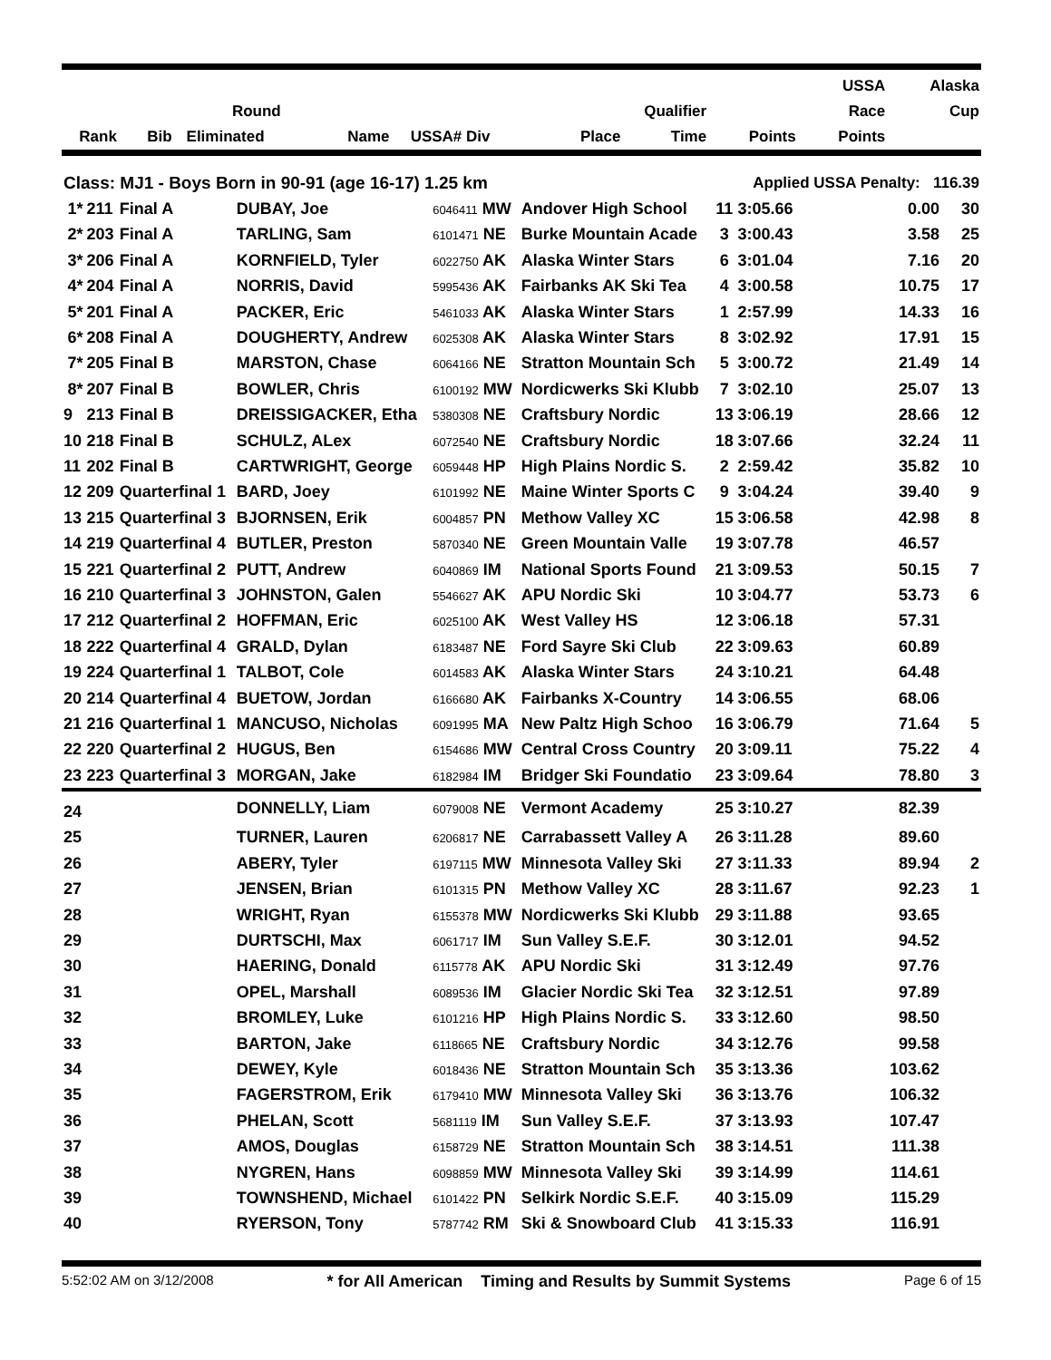| | | | | | | | | | | USSA | Alaska |
| --- | --- | --- | --- | --- | --- | --- | --- | --- | --- | --- | --- |
| | | Round | | | | | Qualifier | | | Race | Cup |
| Rank | Bib | Eliminated | Name | USSA# Div | | | Place | Time | Points | Points | |
| Class: MJ1 - Boys Born in 90-91 (age 16-17) 1.25 km | | | | | | | Applied USSA Penalty: 116.39 | | |
| 1* | 211 | Final A | DUBAY, Joe | 6046411 MW | Andover High School | 11 | 3:05.66 | 0.00 | 30 |
| 2* | 203 | Final A | TARLING, Sam | 6101471 NE | Burke Mountain Acade | 3 | 3:00.43 | 3.58 | 25 |
| 3* | 206 | Final A | KORNFIELD, Tyler | 6022750 AK | Alaska Winter Stars | 6 | 3:01.04 | 7.16 | 20 |
| 4* | 204 | Final A | NORRIS, David | 5995436 AK | Fairbanks AK Ski Tea | 4 | 3:00.58 | 10.75 | 17 |
| 5* | 201 | Final A | PACKER, Eric | 5461033 AK | Alaska Winter Stars | 1 | 2:57.99 | 14.33 | 16 |
| 6* | 208 | Final A | DOUGHERTY, Andrew | 6025308 AK | Alaska Winter Stars | 8 | 3:02.92 | 17.91 | 15 |
| 7* | 205 | Final B | MARSTON, Chase | 6064166 NE | Stratton Mountain Sch | 5 | 3:00.72 | 21.49 | 14 |
| 8* | 207 | Final B | BOWLER, Chris | 6100192 MW | Nordicwerks Ski Klubb | 7 | 3:02.10 | 25.07 | 13 |
| 9 | 213 | Final B | DREISSIGACKER, Etha | 5380308 NE | Craftsbury Nordic | 13 | 3:06.19 | 28.66 | 12 |
| 10 | 218 | Final B | SCHULZ, ALex | 6072540 NE | Craftsbury Nordic | 18 | 3:07.66 | 32.24 | 11 |
| 11 | 202 | Final B | CARTWRIGHT, George | 6059448 HP | High Plains Nordic S. | 2 | 2:59.42 | 35.82 | 10 |
| 12 | 209 | Quarterfinal 1 | BARD, Joey | 6101992 NE | Maine Winter Sports C | 9 | 3:04.24 | 39.40 | 9 |
| 13 | 215 | Quarterfinal 3 | BJORNSEN, Erik | 6004857 PN | Methow Valley XC | 15 | 3:06.58 | 42.98 | 8 |
| 14 | 219 | Quarterfinal 4 | BUTLER, Preston | 5870340 NE | Green Mountain Valle | 19 | 3:07.78 | 46.57 | |
| 15 | 221 | Quarterfinal 2 | PUTT, Andrew | 6040869 IM | National Sports Found | 21 | 3:09.53 | 50.15 | 7 |
| 16 | 210 | Quarterfinal 3 | JOHNSTON, Galen | 5546627 AK | APU Nordic Ski | 10 | 3:04.77 | 53.73 | 6 |
| 17 | 212 | Quarterfinal 2 | HOFFMAN, Eric | 6025100 AK | West Valley HS | 12 | 3:06.18 | 57.31 | |
| 18 | 222 | Quarterfinal 4 | GRALD, Dylan | 6183487 NE | Ford Sayre Ski Club | 22 | 3:09.63 | 60.89 | |
| 19 | 224 | Quarterfinal 1 | TALBOT, Cole | 6014583 AK | Alaska Winter Stars | 24 | 3:10.21 | 64.48 | |
| 20 | 214 | Quarterfinal 4 | BUETOW, Jordan | 6166680 AK | Fairbanks X-Country | 14 | 3:06.55 | 68.06 | |
| 21 | 216 | Quarterfinal 1 | MANCUSO, Nicholas | 6091995 MA | New Paltz High Schoo | 16 | 3:06.79 | 71.64 | 5 |
| 22 | 220 | Quarterfinal 2 | HUGUS, Ben | 6154686 MW | Central Cross Country | 20 | 3:09.11 | 75.22 | 4 |
| 23 | 223 | Quarterfinal 3 | MORGAN, Jake | 6182984 IM | Bridger Ski Foundatio | 23 | 3:09.64 | 78.80 | 3 |
| 24 | | | DONNELLY, Liam | 6079008 NE | Vermont Academy | 25 | 3:10.27 | 82.39 | |
| 25 | | | TURNER, Lauren | 6206817 NE | Carrabassett Valley A | 26 | 3:11.28 | 89.60 | |
| 26 | | | ABERY, Tyler | 6197115 MW | Minnesota Valley Ski | 27 | 3:11.33 | 89.94 | 2 |
| 27 | | | JENSEN, Brian | 6101315 PN | Methow Valley XC | 28 | 3:11.67 | 92.23 | 1 |
| 28 | | | WRIGHT, Ryan | 6155378 MW | Nordicwerks Ski Klubb | 29 | 3:11.88 | 93.65 | |
| 29 | | | DURTSCHI, Max | 6061717 IM | Sun Valley S.E.F. | 30 | 3:12.01 | 94.52 | |
| 30 | | | HAERING, Donald | 6115778 AK | APU Nordic Ski | 31 | 3:12.49 | 97.76 | |
| 31 | | | OPEL, Marshall | 6089536 IM | Glacier Nordic Ski Tea | 32 | 3:12.51 | 97.89 | |
| 32 | | | BROMLEY, Luke | 6101216 HP | High Plains Nordic S. | 33 | 3:12.60 | 98.50 | |
| 33 | | | BARTON, Jake | 6118665 NE | Craftsbury Nordic | 34 | 3:12.76 | 99.58 | |
| 34 | | | DEWEY, Kyle | 6018436 NE | Stratton Mountain Sch | 35 | 3:13.36 | 103.62 | |
| 35 | | | FAGERSTROM, Erik | 6179410 MW | Minnesota Valley Ski | 36 | 3:13.76 | 106.32 | |
| 36 | | | PHELAN, Scott | 5681119 IM | Sun Valley S.E.F. | 37 | 3:13.93 | 107.47 | |
| 37 | | | AMOS, Douglas | 6158729 NE | Stratton Mountain Sch | 38 | 3:14.51 | 111.38 | |
| 38 | | | NYGREN, Hans | 6098859 MW | Minnesota Valley Ski | 39 | 3:14.99 | 114.61 | |
| 39 | | | TOWNSHEND, Michael | 6101422 PN | Selkirk Nordic S.E.F. | 40 | 3:15.09 | 115.29 | |
| 40 | | | RYERSON, Tony | 5787742 RM | Ski & Snowboard Club | 41 | 3:15.33 | 116.91 | |
5:52:02 AM on 3/12/2008 * for All American Timing and Results by Summit Systems Page 6 of 15